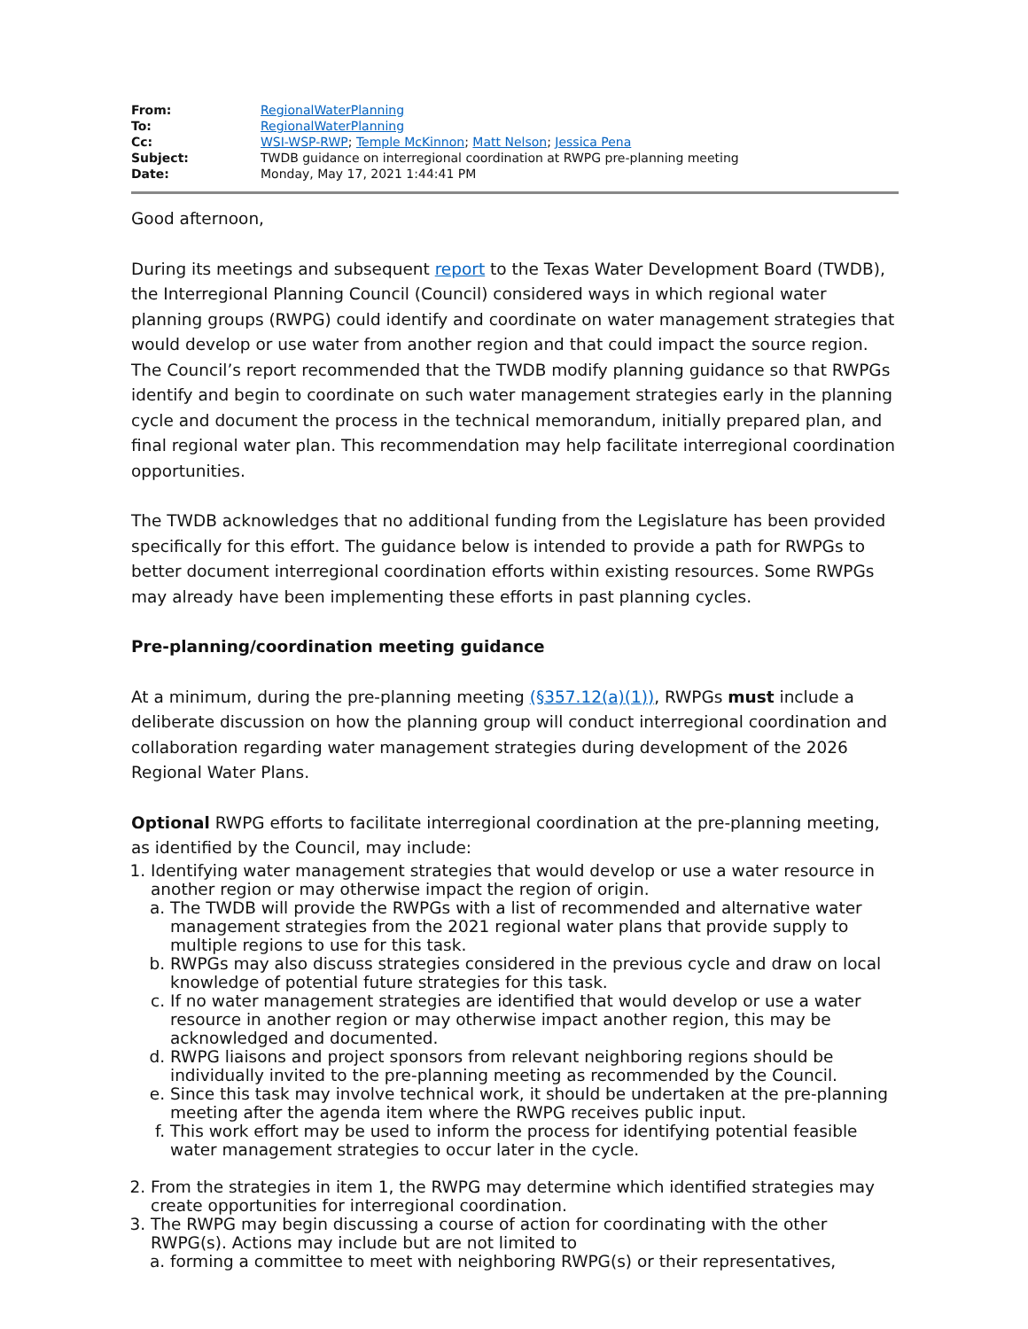| From: | RegionalWaterPlanning |
| To: | RegionalWaterPlanning |
| Cc: | WSI-WSP-RWP ; Temple McKinnon ; Matt Nelson ; Jessica Pena |
| Subject: | TWDB guidance on interregional coordination at RWPG pre-planning meeting |
| Date: | Monday, May 17, 2021 1:44:41 PM |
Good afternoon,
During its meetings and subsequent report to the Texas Water Development Board (TWDB), the Interregional Planning Council (Council) considered ways in which regional water planning groups (RWPG) could identify and coordinate on water management strategies that would develop or use water from another region and that could impact the source region. The Council’s report recommended that the TWDB modify planning guidance so that RWPGs identify and begin to coordinate on such water management strategies early in the planning cycle and document the process in the technical memorandum, initially prepared plan, and final regional water plan. This recommendation may help facilitate interregional coordination opportunities.
The TWDB acknowledges that no additional funding from the Legislature has been provided specifically for this effort. The guidance below is intended to provide a path for RWPGs to better document interregional coordination efforts within existing resources. Some RWPGs may already have been implementing these efforts in past planning cycles.
Pre-planning/coordination meeting guidance
At a minimum, during the pre-planning meeting (§357.12(a)(1)), RWPGs must include a deliberate discussion on how the planning group will conduct interregional coordination and collaboration regarding water management strategies during development of the 2026 Regional Water Plans.
Optional RWPG efforts to facilitate interregional coordination at the pre-planning meeting, as identified by the Council, may include:
1. Identifying water management strategies that would develop or use a water resource in another region or may otherwise impact the region of origin.
a. The TWDB will provide the RWPGs with a list of recommended and alternative water management strategies from the 2021 regional water plans that provide supply to multiple regions to use for this task.
b. RWPGs may also discuss strategies considered in the previous cycle and draw on local knowledge of potential future strategies for this task.
c. If no water management strategies are identified that would develop or use a water resource in another region or may otherwise impact another region, this may be acknowledged and documented.
d. RWPG liaisons and project sponsors from relevant neighboring regions should be individually invited to the pre-planning meeting as recommended by the Council.
e. Since this task may involve technical work, it should be undertaken at the pre-planning meeting after the agenda item where the RWPG receives public input.
f. This work effort may be used to inform the process for identifying potential feasible water management strategies to occur later in the cycle.
2. From the strategies in item 1, the RWPG may determine which identified strategies may create opportunities for interregional coordination.
3. The RWPG may begin discussing a course of action for coordinating with the other RWPG(s). Actions may include but are not limited to
a. forming a committee to meet with neighboring RWPG(s) or their representatives,